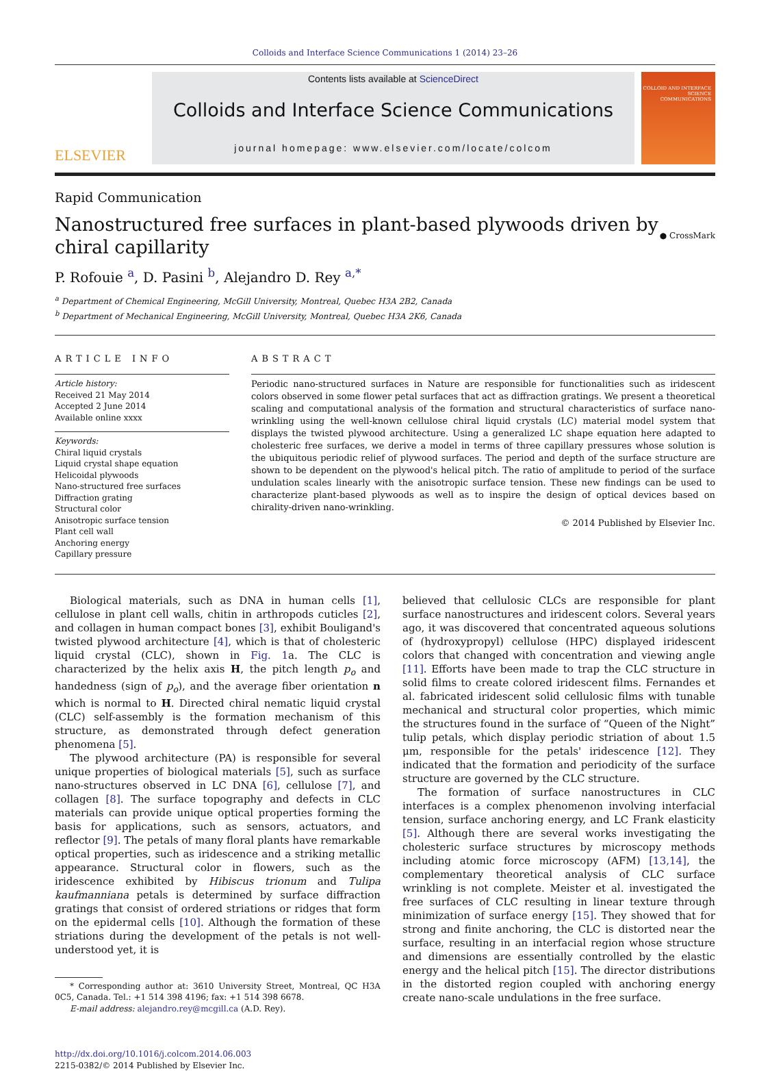Colloids and Interface Science Communications 1 (2014) 23–26
ELSEVIER
Contents lists available at ScienceDirect
Colloids and Interface Science Communications
journal homepage: www.elsevier.com/locate/colcom
COLLOID AND INTERFACE SCIENCE COMMUNICATIONS
Rapid Communication
Nanostructured free surfaces in plant-based plywoods driven by chiral capillarity
● CrossMark
P. Rofouie <sup>a</sup>, D. Pasini <sup>b</sup>, Alejandro D. Rey <sup>a,*</sup>
<sup>a</sup> Department of Chemical Engineering, McGill University, Montreal, Quebec H3A 2B2, Canada
<sup>b</sup> Department of Mechanical Engineering, McGill University, Montreal, Quebec H3A 2K6, Canada
ARTICLE INFO
Article history:
Received 21 May 2014
Accepted 2 June 2014
Available online xxxx
Keywords:
Chiral liquid crystals
Liquid crystal shape equation
Helicoidal plywoods
Nano-structured free surfaces
Diffraction grating
Structural color
Anisotropic surface tension
Plant cell wall
Anchoring energy
Capillary pressure
ABSTRACT
Periodic nano-structured surfaces in Nature are responsible for functionalities such as iridescent colors observed in some flower petal surfaces that act as diffraction gratings. We present a theoretical scaling and computational analysis of the formation and structural characteristics of surface nano-wrinkling using the well-known cellulose chiral liquid crystals (LC) material model system that displays the twisted plywood architecture. Using a generalized LC shape equation here adapted to cholesteric free surfaces, we derive a model in terms of three capillary pressures whose solution is the ubiquitous periodic relief of plywood surfaces. The period and depth of the surface structure are shown to be dependent on the plywood's helical pitch. The ratio of amplitude to period of the surface undulation scales linearly with the anisotropic surface tension. These new findings can be used to characterize plant-based plywoods as well as to inspire the design of optical devices based on chirality-driven nano-wrinkling.
© 2014 Published by Elsevier Inc.
Biological materials, such as DNA in human cells [1], cellulose in plant cell walls, chitin in arthropods cuticles [2], and collagen in human compact bones [3], exhibit Bouligand's twisted plywood architecture [4], which is that of cholesteric liquid crystal (CLC), shown in Fig. 1a. The CLC is characterized by the helix axis H, the pitch length p<sub>o</sub> and handedness (sign of p<sub>o</sub>), and the average fiber orientation n which is normal to H. Directed chiral nematic liquid crystal (CLC) self-assembly is the formation mechanism of this structure, as demonstrated through defect generation phenomena [5].
The plywood architecture (PA) is responsible for several unique properties of biological materials [5], such as surface nano-structures observed in LC DNA [6], cellulose [7], and collagen [8]. The surface topography and defects in CLC materials can provide unique optical properties forming the basis for applications, such as sensors, actuators, and reflector [9]. The petals of many floral plants have remarkable optical properties, such as iridescence and a striking metallic appearance. Structural color in flowers, such as the iridescence exhibited by Hibiscus trionum and Tulipa kaufmanniana petals is determined by surface diffraction gratings that consist of ordered striations or ridges that form on the epidermal cells [10]. Although the formation of these striations during the development of the petals is not well-understood yet, it is
* Corresponding author at: 3610 University Street, Montreal, QC H3A 0C5, Canada. Tel.: +1 514 398 4196; fax: +1 514 398 6678.
E-mail address: alejandro.rey@mcgill.ca (A.D. Rey).
http://dx.doi.org/10.1016/j.colcom.2014.06.003
2215-0382/© 2014 Published by Elsevier Inc.
believed that cellulosic CLCs are responsible for plant surface nanostructures and iridescent colors. Several years ago, it was discovered that concentrated aqueous solutions of (hydroxypropyl) cellulose (HPC) displayed iridescent colors that changed with concentration and viewing angle [11]. Efforts have been made to trap the CLC structure in solid films to create colored iridescent films. Fernandes et al. fabricated iridescent solid cellulosic films with tunable mechanical and structural color properties, which mimic the structures found in the surface of “Queen of the Night” tulip petals, which display periodic striation of about 1.5 μm, responsible for the petals' iridescence [12]. They indicated that the formation and periodicity of the surface structure are governed by the CLC structure.
The formation of surface nanostructures in CLC interfaces is a complex phenomenon involving interfacial tension, surface anchoring energy, and LC Frank elasticity [5]. Although there are several works investigating the cholesteric surface structures by microscopy methods including atomic force microscopy (AFM) [13,14], the complementary theoretical analysis of CLC surface wrinkling is not complete. Meister et al. investigated the free surfaces of CLC resulting in linear texture through minimization of surface energy [15]. They showed that for strong and finite anchoring, the CLC is distorted near the surface, resulting in an interfacial region whose structure and dimensions are essentially controlled by the elastic energy and the helical pitch [15]. The director distributions in the distorted region coupled with anchoring energy create nano-scale undulations in the free surface.